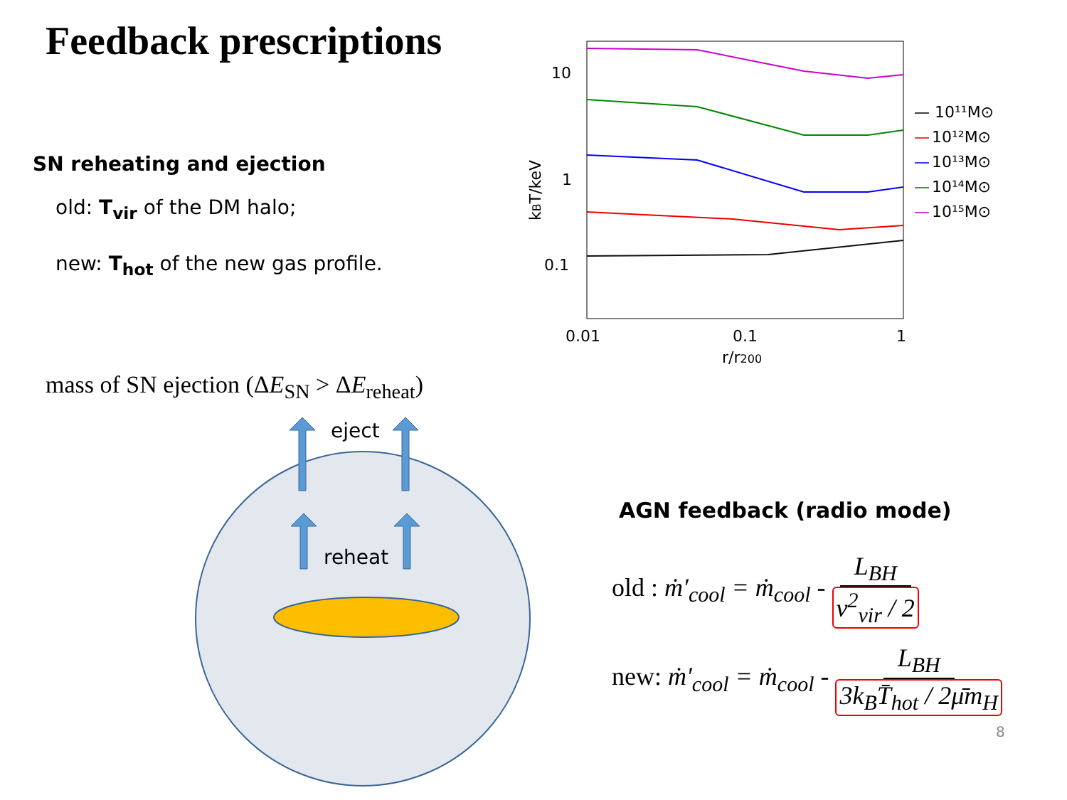Feedback prescriptions
SN reheating and ejection
old: T<sub>vir</sub> of the DM halo;
new: T<sub>hot</sub> of the new gas profile.
mass of SN ejection (ΔE<sub>SN</sub> > ΔE<sub>reheat</sub>)
eject
reheat
10
1
0.1
0.01
0.1
1
r/r200
kBT/keV
— 10¹¹M⊙
—
10¹²M⊙
—
10¹³M⊙
—
10¹⁴M⊙
—
10¹⁵M⊙
AGN feedback (radio mode)
old : ṁ′<sub>cool</sub> = ṁ<sub>cool</sub> - L<sub>BH</sub> v<sup>2</sup><sub>vir</sub> / 2
new: ṁ′<sub>cool</sub> = ṁ<sub>cool</sub> - L<sub>BH</sub> 3k<sub>B</sub>T̄<sub>hot</sub> / 2μ̄m<sub>H</sub>
8